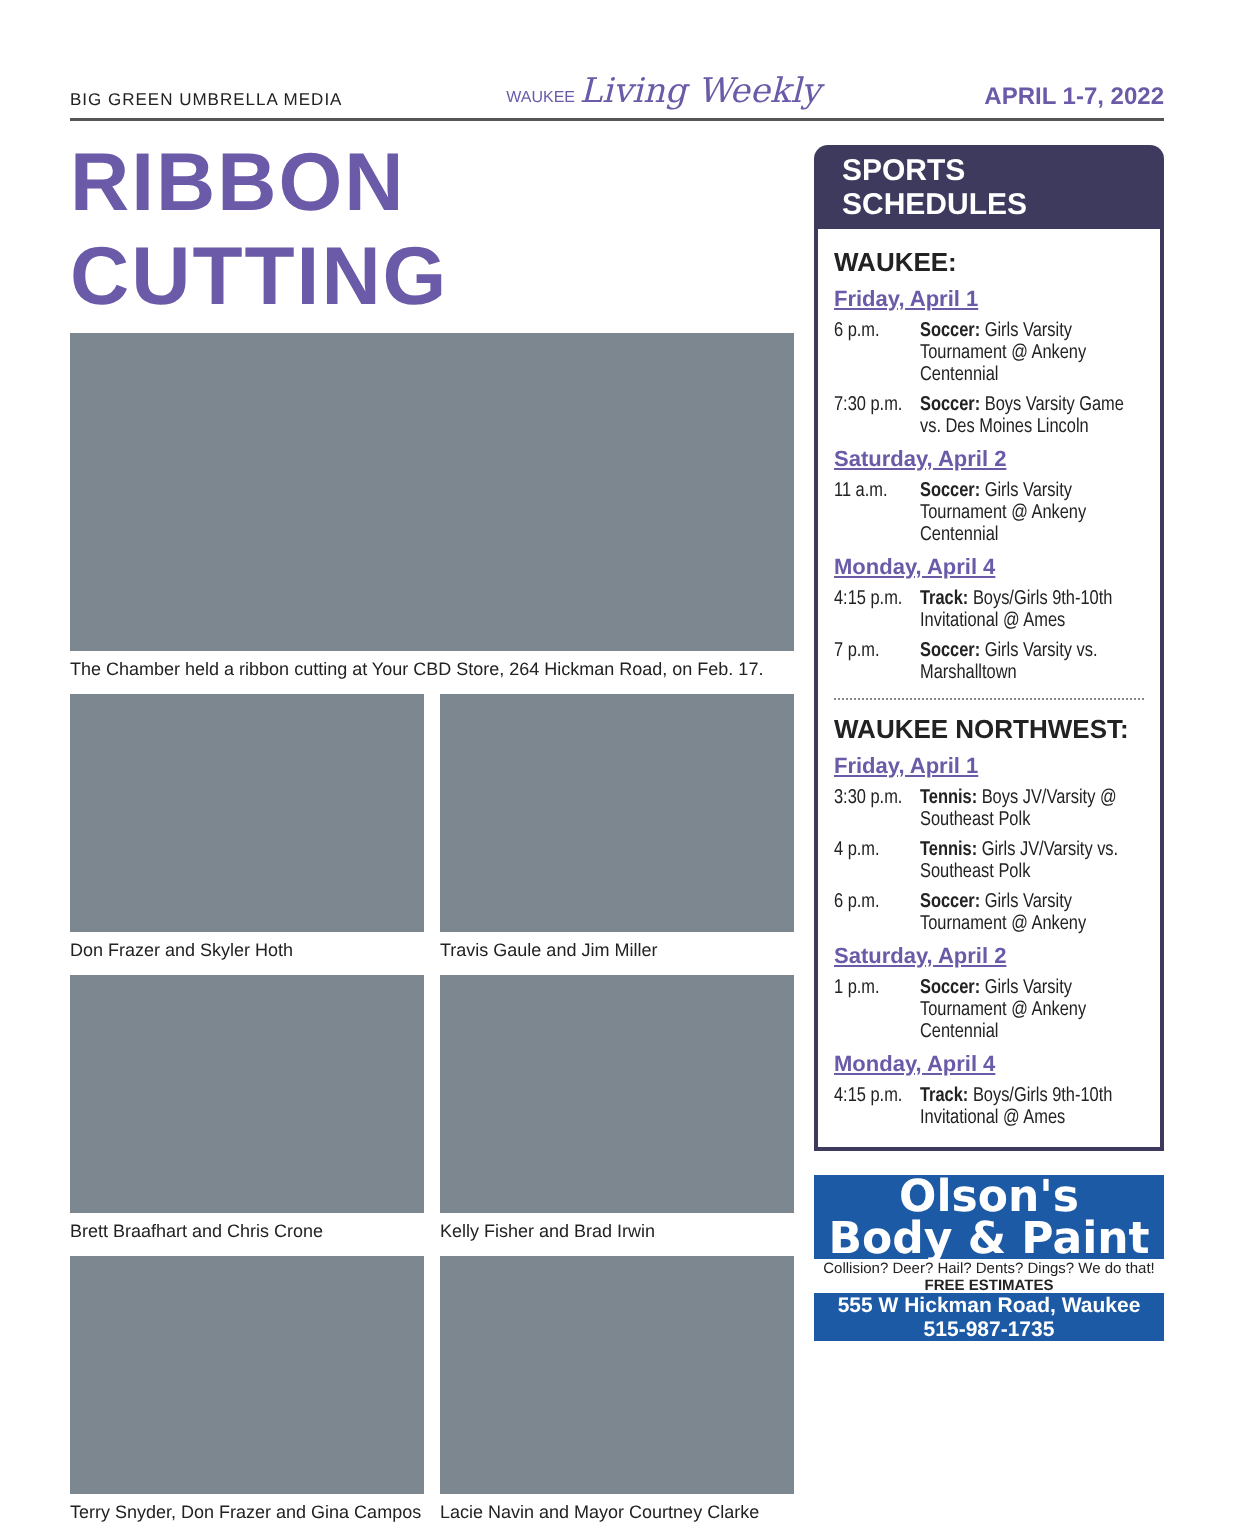BIG GREEN UMBRELLA MEDIA
WAUKEE Living Weekly
APRIL 1-7, 2022
RIBBON CUTTING
The Chamber held a ribbon cutting at Your CBD Store, 264 Hickman Road, on Feb. 17.
Don Frazer and Skyler Hoth
Travis Gaule and Jim Miller
Brett Braafhart and Chris Crone
Kelly Fisher and Brad Irwin
Terry Snyder, Don Frazer and Gina Campos
Lacie Navin and Mayor Courtney Clarke
SPORTS SCHEDULES
WAUKEE:
Friday, April 1
6 p.m. Soccer: Girls Varsity Tournament @ Ankeny Centennial
7:30 p.m.
Soccer: Boys Varsity Game vs. Des Moines Lincoln
Saturday, April 2
11 a.m. Soccer: Girls Varsity Tournament @ Ankeny Centennial
Monday, April 4
4:15 p.m.
Track: Boys/Girls 9th-10th Invitational @ Ames
7 p.m. Soccer: Girls Varsity vs. Marshalltown
WAUKEE NORTHWEST:
Friday, April 1
3:30 p.m.
Tennis: Boys JV/Varsity @ Southeast Polk
4 p.m. Tennis: Girls JV/Varsity vs. Southeast Polk
6 p.m. Soccer: Girls Varsity Tournament @ Ankeny
Saturday, April 2
1 p.m. Soccer: Girls Varsity Tournament @ Ankeny Centennial
Monday, April 4
4:15 p.m.
Track: Boys/Girls 9th-10th Invitational @ Ames
Olson's
Body & Paint
Collision? Deer? Hail? Dents? Dings? We do that!
FREE ESTIMATES
555 W Hickman Road, Waukee
515-987-1735